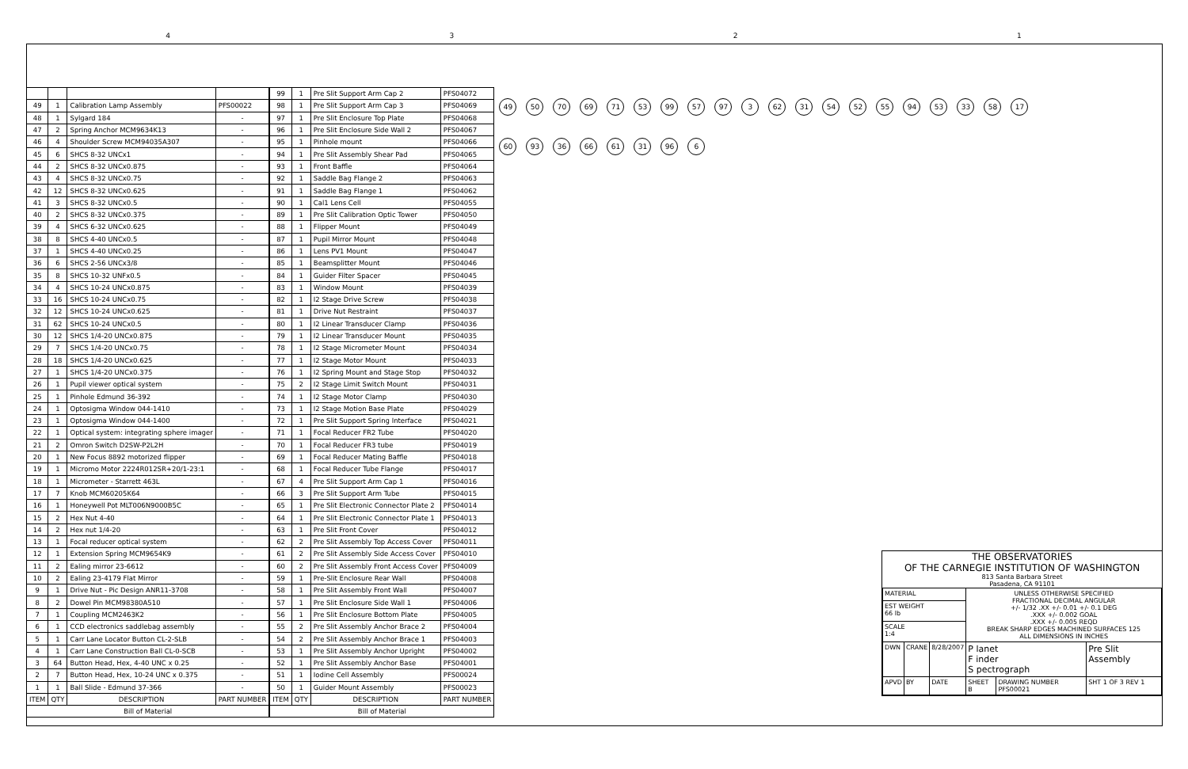4 3 2 1
| 49 | 1 | Calibration Lamp Assembly | PFS00022 |
| 48 | 1 | Sylgard 184 | - |
| 47 | 2 | Spring Anchor MCM9634K13 | - |
| 46 | 4 | Shoulder Screw MCM94035A307 | - |
| 45 | 6 | SHCS 8-32 UNCx1 | - |
| 44 | 2 | SHCS 8-32 UNCx0.875 | - |
| 43 | 4 | SHCS 8-32 UNCx0.75 | - |
| 42 | 12 | SHCS 8-32 UNCx0.625 | - |
| 41 | 3 | SHCS 8-32 UNCx0.5 | - |
| 40 | 2 | SHCS 8-32 UNCx0.375 | - |
| 39 | 4 | SHCS 6-32 UNCx0.625 | - |
| 38 | 8 | SHCS 4-40 UNCx0.5 | - |
| 37 | 1 | SHCS 4-40 UNCx0.25 | - |
| 36 | 6 | SHCS 2-56 UNCx3/8 | - |
| 35 | 8 | SHCS 10-32 UNFx0.5 | - |
| 34 | 4 | SHCS 10-24 UNCx0.875 | - |
| 33 | 16 | SHCS 10-24 UNCx0.75 | - |
| 32 | 12 | SHCS 10-24 UNCx0.625 | - |
| 31 | 62 | SHCS 10-24 UNCx0.5 | - |
| 30 | 12 | SHCS 1/4-20 UNCx0.875 | - |
| 29 | 7 | SHCS 1/4-20 UNCx0.75 | - |
| 28 | 18 | SHCS 1/4-20 UNCx0.625 | - |
| 27 | 1 | SHCS 1/4-20 UNCx0.375 | - |
| 26 | 1 | Pupil viewer optical system | - |
| 25 | 1 | Pinhole Edmund 36-392 | - |
| 24 | 1 | Optosigma Window 044-1410 | - |
| 23 | 1 | Optosigma Window 044-1400 | - |
| 22 | 1 | Optical system: integrating sphere imager | - |
| 21 | 2 | Omron Switch D2SW-P2L2H | - |
| 20 | 1 | New Focus 8892 motorized flipper | - |
| 19 | 1 | Micromo Motor 2224R012SR+20/1-23:1 | - |
| 18 | 1 | Micrometer - Starrett 463L | - |
| 17 | 7 | Knob MCM60205K64 | - |
| 16 | 1 | Honeywell Pot MLT006N9000B5C | - |
| 15 | 2 | Hex Nut 4-40 | - |
| 14 | 2 | Hex nut 1/4-20 | - |
| 13 | 1 | Focal reducer optical system | - |
| 12 | 1 | Extension Spring MCM9654K9 | - |
| 11 | 2 | Ealing mirror 23-6612 | - |
| 10 | 2 | Ealing 23-4179 Flat Mirror | - |
| 9 | 1 | Drive Nut - Pic Design ANR11-3708 | - |
| 8 | 2 | Dowel Pin MCM98380A510 | - |
| 7 | 1 | Coupling MCM2463K2 | - |
| 6 | 1 | CCD electronics saddlebag assembly | - |
| 5 | 1 | Carr Lane Locator Button CL-2-SLB | - |
| 4 | 1 | Carr Lane Construction Ball CL-0-SCB | - |
| 3 | 64 | Button Head, Hex, 4-40 UNC x 0.25 | - |
| 2 | 7 | Button Head, Hex, 10-24 UNC x 0.375 | - |
| 1 | 1 | Ball Slide - Edmund 37-366 | - |
| ITEM | QTY | DESCRIPTION | PART NUMBER |
| Bill of Material | | | |
| 99 | 1 | Pre Slit Support Arm Cap 2 | PFS04072 |
| 98 | 1 | Pre Slit Support Arm Cap 3 | PFS04069 |
| 97 | 1 | Pre Slit Enclosure Top Plate | PFS04068 |
| 96 | 1 | Pre Slit Enclosure Side Wall 2 | PFS04067 |
| 95 | 1 | Pinhole mount | PFS04066 |
| 94 | 1 | Pre Slit Assembly Shear Pad | PFS04065 |
| 93 | 1 | Front Baffle | PFS04064 |
| 92 | 1 | Saddle Bag Flange 2 | PFS04063 |
| 91 | 1 | Saddle Bag Flange 1 | PFS04062 |
| 90 | 1 | Cal1 Lens Cell | PFS04055 |
| 89 | 1 | Pre Slit Calibration Optic Tower | PFS04050 |
| 88 | 1 | Flipper Mount | PFS04049 |
| 87 | 1 | Pupil Mirror Mount | PFS04048 |
| 86 | 1 | Lens PV1 Mount | PFS04047 |
| 85 | 1 | Beamsplitter Mount | PFS04046 |
| 84 | 1 | Guider Filter Spacer | PFS04045 |
| 83 | 1 | Window Mount | PFS04039 |
| 82 | 1 | I2 Stage Drive Screw | PFS04038 |
| 81 | 1 | Drive Nut Restraint | PFS04037 |
| 80 | 1 | I2 Linear Transducer Clamp | PFS04036 |
| 79 | 1 | I2 Linear Transducer Mount | PFS04035 |
| 78 | 1 | I2 Stage Micrometer Mount | PFS04034 |
| 77 | 1 | I2 Stage Motor Mount | PFS04033 |
| 76 | 1 | I2 Spring Mount and Stage Stop | PFS04032 |
| 75 | 2 | I2 Stage Limit Switch Mount | PFS04031 |
| 74 | 1 | I2 Stage Motor Clamp | PFS04030 |
| 73 | 1 | I2 Stage Motion Base Plate | PFS04029 |
| 72 | 1 | Pre Slit Support Spring Interface | PFS04021 |
| 71 | 1 | Focal Reducer FR2 Tube | PFS04020 |
| 70 | 1 | Focal Reducer FR3 tube | PFS04019 |
| 69 | 1 | Focal Reducer Mating Baffle | PFS04018 |
| 68 | 1 | Focal Reducer Tube Flange | PFS04017 |
| 67 | 4 | Pre Slit Support Arm Cap 1 | PFS04016 |
| 66 | 3 | Pre Slit Support Arm Tube | PFS04015 |
| 65 | 1 | Pre Slit Electronic Connector Plate 2 | PFS04014 |
| 64 | 1 | Pre Slit Electronic Connector Plate 1 | PFS04013 |
| 63 | 1 | Pre Slit Front Cover | PFS04012 |
| 62 | 2 | Pre Slit Assembly Top Access Cover | PFS04011 |
| 61 | 2 | Pre Slit Assembly Side Access Cover | PFS04010 |
| 60 | 2 | Pre Slit Assembly Front Access Cover | PFS04009 |
| 59 | 1 | Pre-Slit Enclosure Rear Wall | PFS04008 |
| 58 | 1 | Pre Slit Assembly Front Wall | PFS04007 |
| 57 | 1 | Pre Slit Enclosure Side Wall 1 | PFS04006 |
| 56 | 1 | Pre Slit Enclosure Bottom Plate | PFS04005 |
| 55 | 2 | Pre Slit Assembly Anchor Brace 2 | PFS04004 |
| 54 | 2 | Pre Slit Assembly Anchor Brace 1 | PFS04003 |
| 53 | 1 | Pre Slit Assembly Anchor Upright | PFS04002 |
| 52 | 1 | Pre Slit Assembly Anchor Base | PFS04001 |
| 51 | 1 | Iodine Cell Assembly | PFS00024 |
| 50 | 1 | Guider Mount Assembly | PFS00023 |
| ITEM | QTY | DESCRIPTION | PART NUMBER |
| Bill of Material | | | |
49 50 70 69 71 53 99 57 97 3 62 31 54 52 55 94 53 33 58 17 60 93 36 66 61 31 96 6
THE OBSERVATORIES
OF THE CARNEGIE INSTITUTION OF WASHINGTON
813 Santa Barbara Street
Pasadena, CA 91101
| MATERIAL | | | UNLESS OTHERWISE SPECIFIED FRACTIONAL DECIMAL ANGULAR +/- 1/32 .XX +/- 0.01 +/- 0.1 DEG .XXX +/- 0.002 GOAL .XXX +/- 0.005 REQD BREAK SHARP EDGES MACHINED SURFACES 125 ALL DIMENSIONS IN INCHES | | |
| EST WEIGHT 66 lb | | | | | |
| SCALE 1:4 | | | | | |
| DWN | CRANE | 8/28/2007 | P lanet F inder S pectrograph | | Pre Slit Assembly |
| APVD | BY | DATE | SHEET B | DRAWING NUMBER PFS00021 | SHT 1 OF 3 REV 1 |